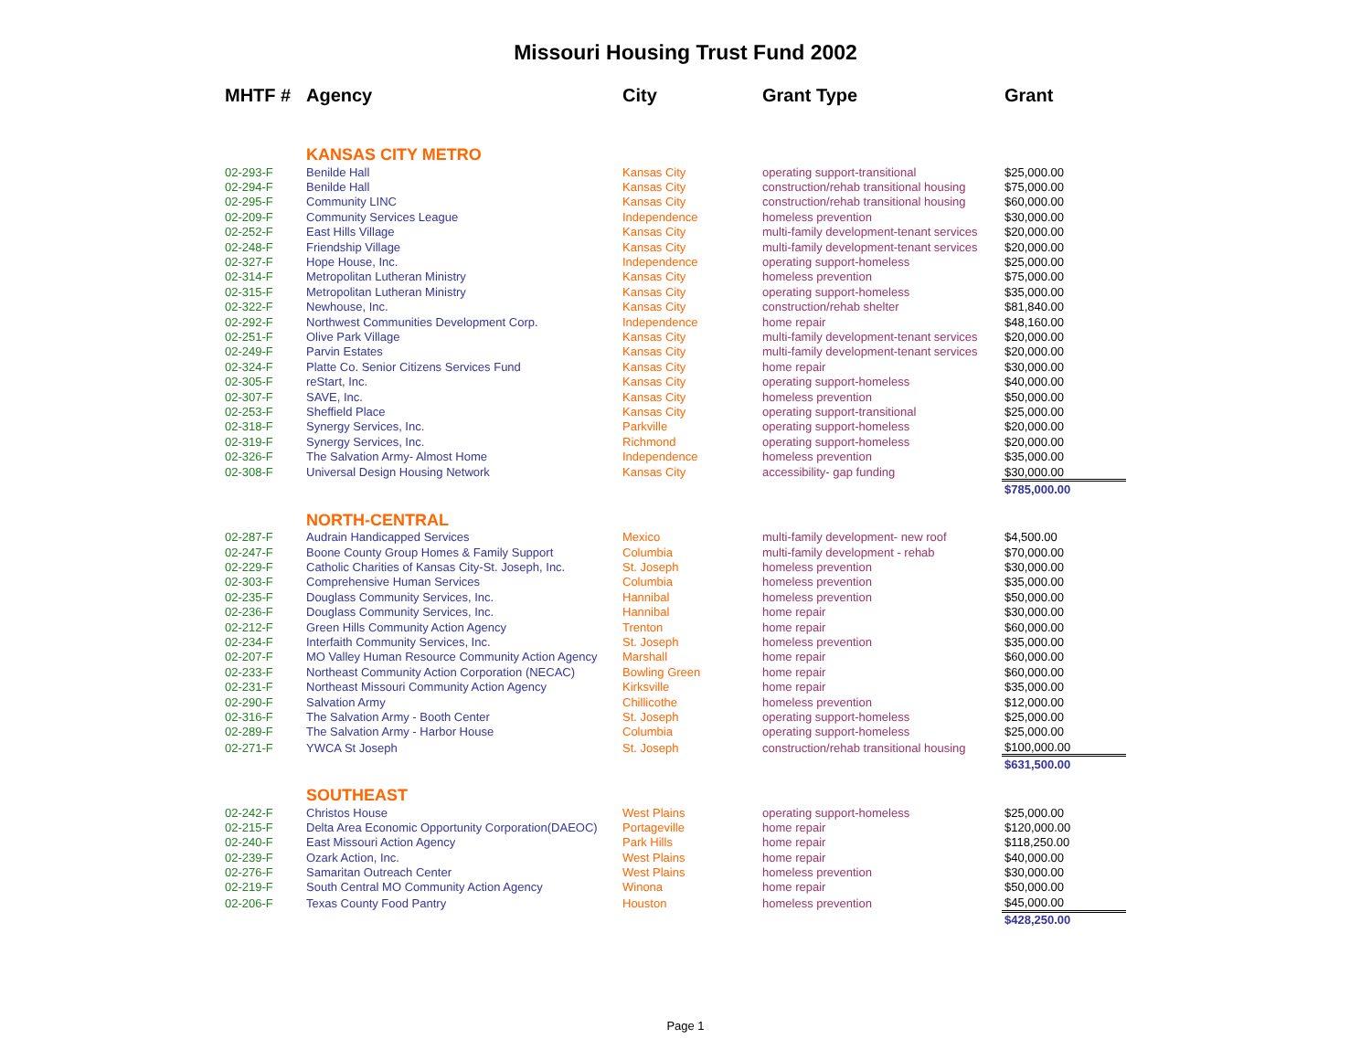Missouri Housing Trust Fund 2002
| MHTF # | Agency | City | Grant Type | Grant |
| --- | --- | --- | --- | --- |
| | KANSAS CITY METRO | | | |
| 02-293-F | Benilde Hall | Kansas City | operating support-transitional | $25,000.00 |
| 02-294-F | Benilde Hall | Kansas City | construction/rehab transitional housing | $75,000.00 |
| 02-295-F | Community LINC | Kansas City | construction/rehab transitional housing | $60,000.00 |
| 02-209-F | Community Services League | Independence | homeless prevention | $30,000.00 |
| 02-252-F | East Hills Village | Kansas City | multi-family development-tenant services | $20,000.00 |
| 02-248-F | Friendship Village | Kansas City | multi-family development-tenant services | $20,000.00 |
| 02-327-F | Hope House, Inc. | Independence | operating support-homeless | $25,000.00 |
| 02-314-F | Metropolitan Lutheran Ministry | Kansas City | homeless prevention | $75,000.00 |
| 02-315-F | Metropolitan Lutheran Ministry | Kansas City | operating support-homeless | $35,000.00 |
| 02-322-F | Newhouse, Inc. | Kansas City | construction/rehab shelter | $81,840.00 |
| 02-292-F | Northwest Communities Development Corp. | Independence | home repair | $48,160.00 |
| 02-251-F | Olive Park Village | Kansas City | multi-family development-tenant services | $20,000.00 |
| 02-249-F | Parvin Estates | Kansas City | multi-family development-tenant services | $20,000.00 |
| 02-324-F | Platte Co. Senior Citizens Services Fund | Kansas City | home repair | $30,000.00 |
| 02-305-F | reStart, Inc. | Kansas City | operating support-homeless | $40,000.00 |
| 02-307-F | SAVE, Inc. | Kansas City | homeless prevention | $50,000.00 |
| 02-253-F | Sheffield Place | Kansas City | operating support-transitional | $25,000.00 |
| 02-318-F | Synergy Services, Inc. | Parkville | operating support-homeless | $20,000.00 |
| 02-319-F | Synergy Services, Inc. | Richmond | operating support-homeless | $20,000.00 |
| 02-326-F | The Salvation Army- Almost Home | Independence | homeless prevention | $35,000.00 |
| 02-308-F | Universal Design Housing Network | Kansas City | accessibility- gap funding | $30,000.00 |
| | | | | $785,000.00 |
| | NORTH-CENTRAL | | | |
| 02-287-F | Audrain Handicapped Services | Mexico | multi-family development- new roof | $4,500.00 |
| 02-247-F | Boone County Group Homes & Family Support | Columbia | multi-family development - rehab | $70,000.00 |
| 02-229-F | Catholic Charities of Kansas City-St. Joseph, Inc. | St. Joseph | homeless prevention | $30,000.00 |
| 02-303-F | Comprehensive Human Services | Columbia | homeless prevention | $35,000.00 |
| 02-235-F | Douglass Community Services, Inc. | Hannibal | homeless prevention | $50,000.00 |
| 02-236-F | Douglass Community Services, Inc. | Hannibal | home repair | $30,000.00 |
| 02-212-F | Green Hills Community Action Agency | Trenton | home repair | $60,000.00 |
| 02-234-F | Interfaith Community Services, Inc. | St. Joseph | homeless prevention | $35,000.00 |
| 02-207-F | MO Valley Human Resource Community Action Agency | Marshall | home repair | $60,000.00 |
| 02-233-F | Northeast Community Action Corporation (NECAC) | Bowling Green | home repair | $60,000.00 |
| 02-231-F | Northeast Missouri Community Action Agency | Kirksville | home repair | $35,000.00 |
| 02-290-F | Salvation Army | Chillicothe | homeless prevention | $12,000.00 |
| 02-316-F | The Salvation Army - Booth Center | St. Joseph | operating support-homeless | $25,000.00 |
| 02-289-F | The Salvation Army - Harbor House | Columbia | operating support-homeless | $25,000.00 |
| 02-271-F | YWCA St Joseph | St. Joseph | construction/rehab transitional housing | $100,000.00 |
| | | | | $631,500.00 |
| | SOUTHEAST | | | |
| 02-242-F | Christos House | West Plains | operating support-homeless | $25,000.00 |
| 02-215-F | Delta Area Economic Opportunity Corporation(DAEOC) | Portageville | home repair | $120,000.00 |
| 02-240-F | East Missouri Action Agency | Park Hills | home repair | $118,250.00 |
| 02-239-F | Ozark Action, Inc. | West Plains | home repair | $40,000.00 |
| 02-276-F | Samaritan Outreach Center | West Plains | homeless prevention | $30,000.00 |
| 02-219-F | South Central MO Community Action Agency | Winona | home repair | $50,000.00 |
| 02-206-F | Texas County Food Pantry | Houston | homeless prevention | $45,000.00 |
| | | | | $428,250.00 |
Page 1